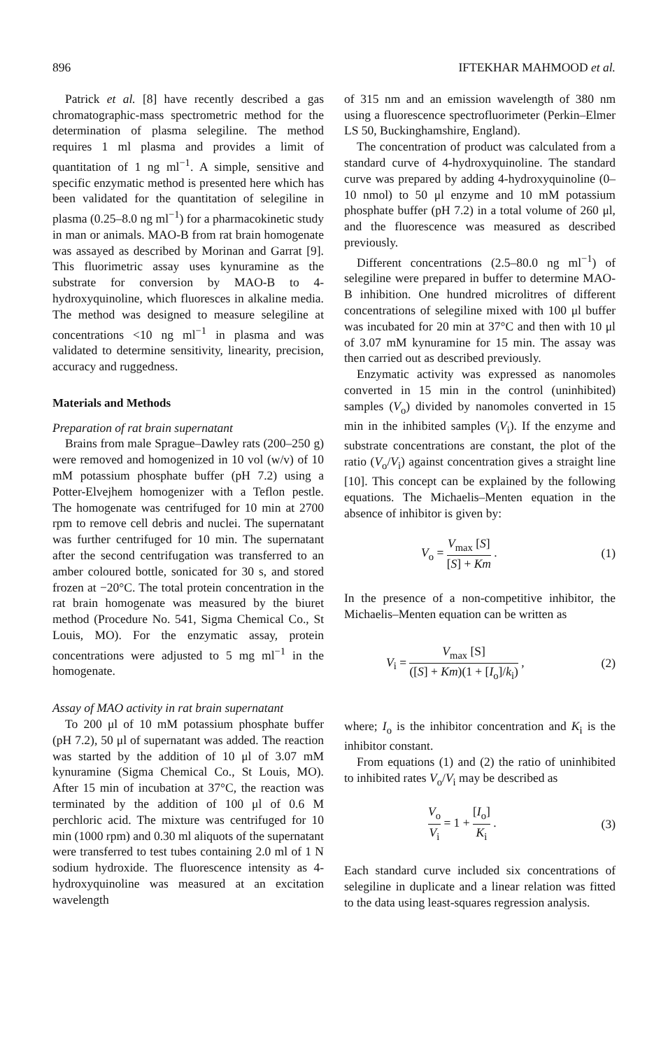896 IFTEKHAR MAHMOOD et al.
Patrick et al. [8] have recently described a gas chromatographic-mass spectrometric method for the determination of plasma selegiline. The method requires 1 ml plasma and provides a limit of quantitation of 1 ng ml<sup>−1</sup>. A simple, sensitive and specific enzymatic method is presented here which has been validated for the quantitation of selegiline in plasma (0.25–8.0 ng ml<sup>−1</sup>) for a pharmacokinetic study in man or animals. MAO-B from rat brain homogenate was assayed as described by Morinan and Garrat [9]. This fluorimetric assay uses kynuramine as the substrate for conversion by MAO-B to 4-hydroxyquinoline, which fluoresces in alkaline media. The method was designed to measure selegiline at concentrations <10 ng ml<sup>−1</sup> in plasma and was validated to determine sensitivity, linearity, precision, accuracy and ruggedness.
Materials and Methods
Preparation of rat brain supernatant
Brains from male Sprague–Dawley rats (200–250 g) were removed and homogenized in 10 vol (w/v) of 10 mM potassium phosphate buffer (pH 7.2) using a Potter-Elvejhem homogenizer with a Teflon pestle. The homogenate was centrifuged for 10 min at 2700 rpm to remove cell debris and nuclei. The supernatant was further centrifuged for 10 min. The supernatant after the second centrifugation was transferred to an amber coloured bottle, sonicated for 30 s, and stored frozen at −20°C. The total protein concentration in the rat brain homogenate was measured by the biuret method (Procedure No. 541, Sigma Chemical Co., St Louis, MO). For the enzymatic assay, protein concentrations were adjusted to 5 mg ml<sup>−1</sup> in the homogenate.
Assay of MAO activity in rat brain supernatant
To 200 μl of 10 mM potassium phosphate buffer (pH 7.2), 50 μl of supernatant was added. The reaction was started by the addition of 10 μl of 3.07 mM kynuramine (Sigma Chemical Co., St Louis, MO). After 15 min of incubation at 37°C, the reaction was terminated by the addition of 100 μl of 0.6 M perchloric acid. The mixture was centrifuged for 10 min (1000 rpm) and 0.30 ml aliquots of the supernatant were transferred to test tubes containing 2.0 ml of 1 N sodium hydroxide. The fluorescence intensity as 4-hydroxyquinoline was measured at an excitation wavelength
of 315 nm and an emission wavelength of 380 nm using a fluorescence spectrofluorimeter (Perkin–Elmer LS 50, Buckinghamshire, England).
The concentration of product was calculated from a standard curve of 4-hydroxyquinoline. The standard curve was prepared by adding 4-hydroxyquinoline (0–10 nmol) to 50 μl enzyme and 10 mM potassium phosphate buffer (pH 7.2) in a total volume of 260 μl, and the fluorescence was measured as described previously.
Different concentrations (2.5–80.0 ng ml<sup>−1</sup>) of selegiline were prepared in buffer to determine MAO-B inhibition. One hundred microlitres of different concentrations of selegiline mixed with 100 μl buffer was incubated for 20 min at 37°C and then with 10 μl of 3.07 mM kynuramine for 15 min. The assay was then carried out as described previously.
Enzymatic activity was expressed as nanomoles converted in 15 min in the control (uninhibited) samples (V<sub>o</sub>) divided by nanomoles converted in 15 min in the inhibited samples (V<sub>i</sub>). If the enzyme and substrate concentrations are constant, the plot of the ratio (V<sub>o</sub>/V<sub>i</sub>) against concentration gives a straight line [10]. This concept can be explained by the following equations. The Michaelis–Menten equation in the absence of inhibitor is given by:
V<sub>o</sub> = V<sub>max</sub> [S] [S] + Km . (1)
In the presence of a non-competitive inhibitor, the Michaelis–Menten equation can be written as
V<sub>i</sub> = V<sub>max</sub> [S] ([S] + Km)(1 + [I<sub>o</sub>]/k<sub>i</sub>) , (2)
where; I<sub>o</sub> is the inhibitor concentration and K<sub>i</sub> is the inhibitor constant.
From equations (1) and (2) the ratio of uninhibited to inhibited rates V<sub>o</sub>/V<sub>i</sub> may be described as
V<sub>o</sub> V<sub>i</sub> = 1 + [I<sub>o</sub>] K<sub>i</sub> . (3)
Each standard curve included six concentrations of selegiline in duplicate and a linear relation was fitted to the data using least-squares regression analysis.